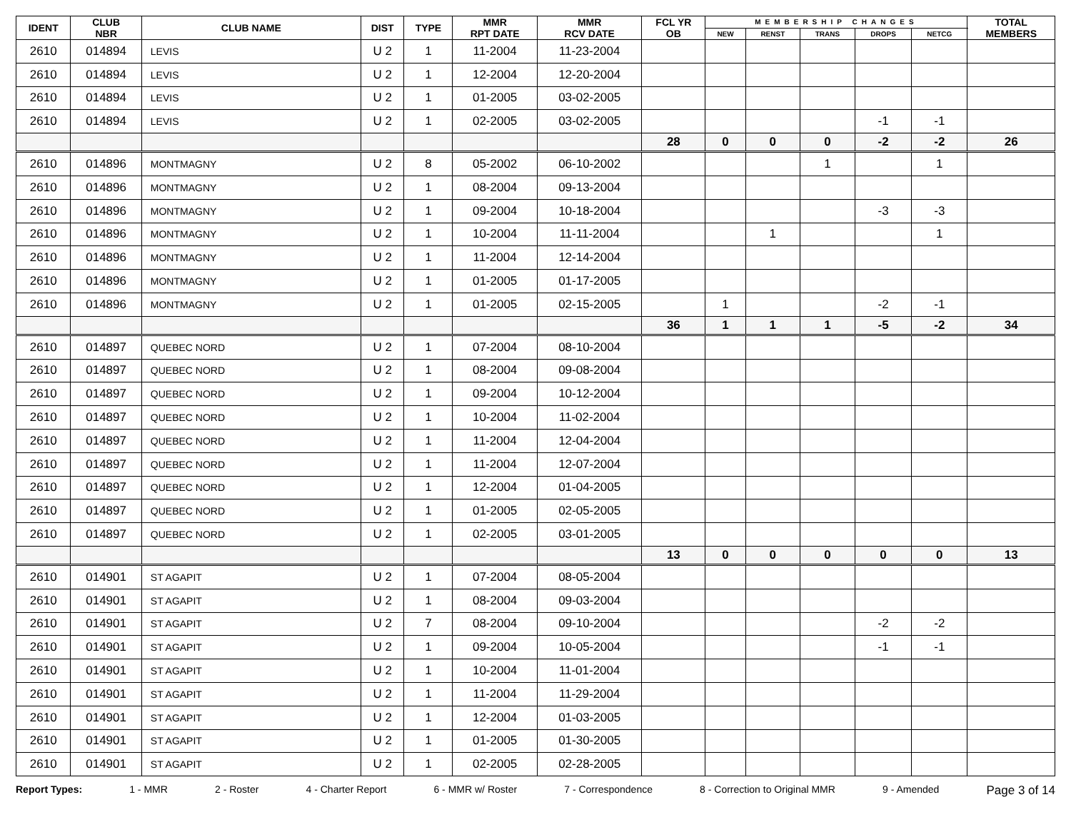| IDENT | CLUB NBR | CLUB NAME | DIST | TYPE | MMR RPT DATE | MMR RCV DATE | FCL YR OB | MEMBERSHIP CHANGES | | | | | TOTAL MEMBERS |
| --- | --- | --- | --- | --- | --- | --- | --- | --- | --- | --- | --- | --- | --- |
| | | | | | | | | NEW | RENST | TRANS | DROPS | NETCG | |
| 2610 | 014894 | LEVIS | U 2 | 1 | 11-2004 | 11-23-2004 | | | | | | | |
| 2610 | 014894 | LEVIS | U 2 | 1 | 12-2004 | 12-20-2004 | | | | | | | |
| 2610 | 014894 | LEVIS | U 2 | 1 | 01-2005 | 03-02-2005 | | | | | | | |
| 2610 | 014894 | LEVIS | U 2 | 1 | 02-2005 | 03-02-2005 | | | | | -1 | -1 | |
| | | | | | | | 28 | 0 | 0 | 0 | -2 | -2 | 26 |
| 2610 | 014896 | MONTMAGNY | U 2 | 8 | 05-2002 | 06-10-2002 | | | | 1 | | 1 | |
| 2610 | 014896 | MONTMAGNY | U 2 | 1 | 08-2004 | 09-13-2004 | | | | | | | |
| 2610 | 014896 | MONTMAGNY | U 2 | 1 | 09-2004 | 10-18-2004 | | | | | -3 | -3 | |
| 2610 | 014896 | MONTMAGNY | U 2 | 1 | 10-2004 | 11-11-2004 | | | 1 | | | 1 | |
| 2610 | 014896 | MONTMAGNY | U 2 | 1 | 11-2004 | 12-14-2004 | | | | | | | |
| 2610 | 014896 | MONTMAGNY | U 2 | 1 | 01-2005 | 01-17-2005 | | | | | | | |
| 2610 | 014896 | MONTMAGNY | U 2 | 1 | 01-2005 | 02-15-2005 | | 1 | | | -2 | -1 | |
| | | | | | | | 36 | 1 | 1 | 1 | -5 | -2 | 34 |
| 2610 | 014897 | QUEBEC NORD | U 2 | 1 | 07-2004 | 08-10-2004 | | | | | | | |
| 2610 | 014897 | QUEBEC NORD | U 2 | 1 | 08-2004 | 09-08-2004 | | | | | | | |
| 2610 | 014897 | QUEBEC NORD | U 2 | 1 | 09-2004 | 10-12-2004 | | | | | | | |
| 2610 | 014897 | QUEBEC NORD | U 2 | 1 | 10-2004 | 11-02-2004 | | | | | | | |
| 2610 | 014897 | QUEBEC NORD | U 2 | 1 | 11-2004 | 12-04-2004 | | | | | | | |
| 2610 | 014897 | QUEBEC NORD | U 2 | 1 | 11-2004 | 12-07-2004 | | | | | | | |
| 2610 | 014897 | QUEBEC NORD | U 2 | 1 | 12-2004 | 01-04-2005 | | | | | | | |
| 2610 | 014897 | QUEBEC NORD | U 2 | 1 | 01-2005 | 02-05-2005 | | | | | | | |
| 2610 | 014897 | QUEBEC NORD | U 2 | 1 | 02-2005 | 03-01-2005 | | | | | | | |
| | | | | | | | 13 | 0 | 0 | 0 | 0 | 0 | 13 |
| 2610 | 014901 | ST AGAPIT | U 2 | 1 | 07-2004 | 08-05-2004 | | | | | | | |
| 2610 | 014901 | ST AGAPIT | U 2 | 1 | 08-2004 | 09-03-2004 | | | | | | | |
| 2610 | 014901 | ST AGAPIT | U 2 | 7 | 08-2004 | 09-10-2004 | | | | | -2 | -2 | |
| 2610 | 014901 | ST AGAPIT | U 2 | 1 | 09-2004 | 10-05-2004 | | | | | -1 | -1 | |
| 2610 | 014901 | ST AGAPIT | U 2 | 1 | 10-2004 | 11-01-2004 | | | | | | | |
| 2610 | 014901 | ST AGAPIT | U 2 | 1 | 11-2004 | 11-29-2004 | | | | | | | |
| 2610 | 014901 | ST AGAPIT | U 2 | 1 | 12-2004 | 01-03-2005 | | | | | | | |
| 2610 | 014901 | ST AGAPIT | U 2 | 1 | 01-2005 | 01-30-2005 | | | | | | | |
| 2610 | 014901 | ST AGAPIT | U 2 | 1 | 02-2005 | 02-28-2005 | | | | | | | |
Report Types: 1 - MMR 2 - Roster 4 - Charter Report 6 - MMR w/ Roster 7 - Correspondence 8 - Correction to Original MMR 9 - Amended Page 3 of 14